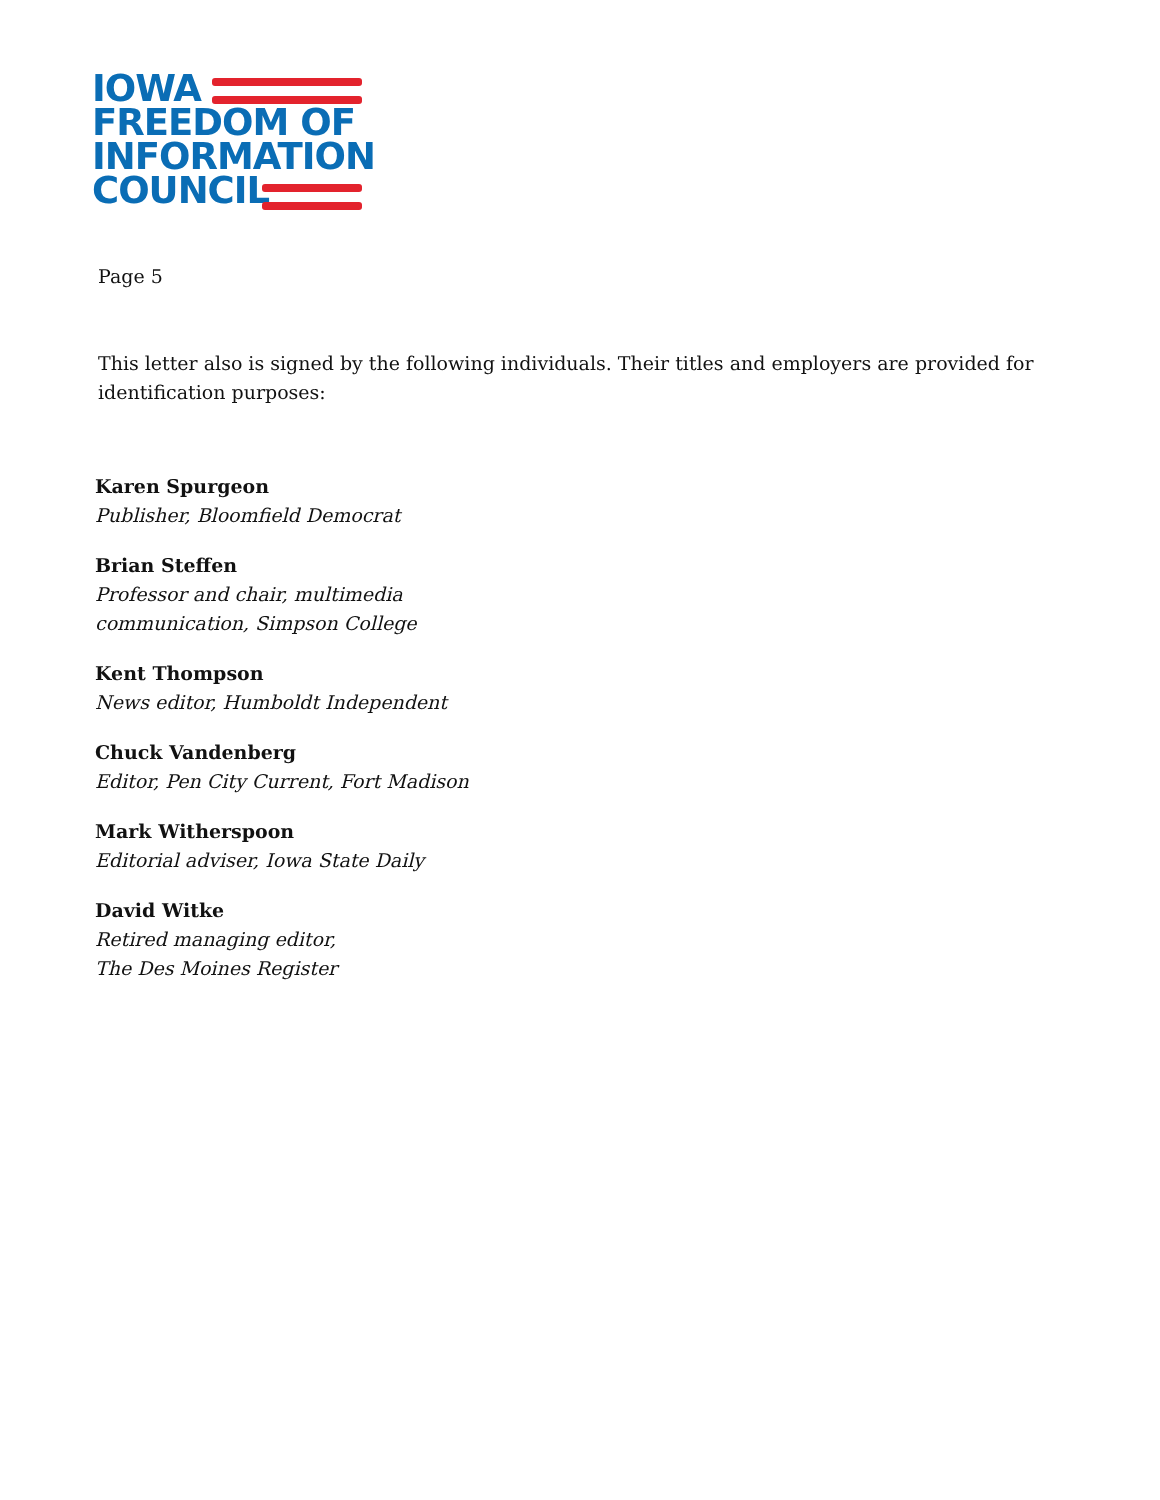IOWA
FREEDOM OF
INFORMATION
COUNCIL
Page 5
This letter also is signed by the following individuals. Their titles and employers are provided for identification purposes:
Karen Spurgeon
Publisher, Bloomfield Democrat
Brian Steffen
Professor and chair, multimedia
communication, Simpson College
Kent Thompson
News editor, Humboldt Independent
Chuck Vandenberg
Editor, Pen City Current, Fort Madison
Mark Witherspoon
Editorial adviser, Iowa State Daily
David Witke
Retired managing editor,
The Des Moines Register